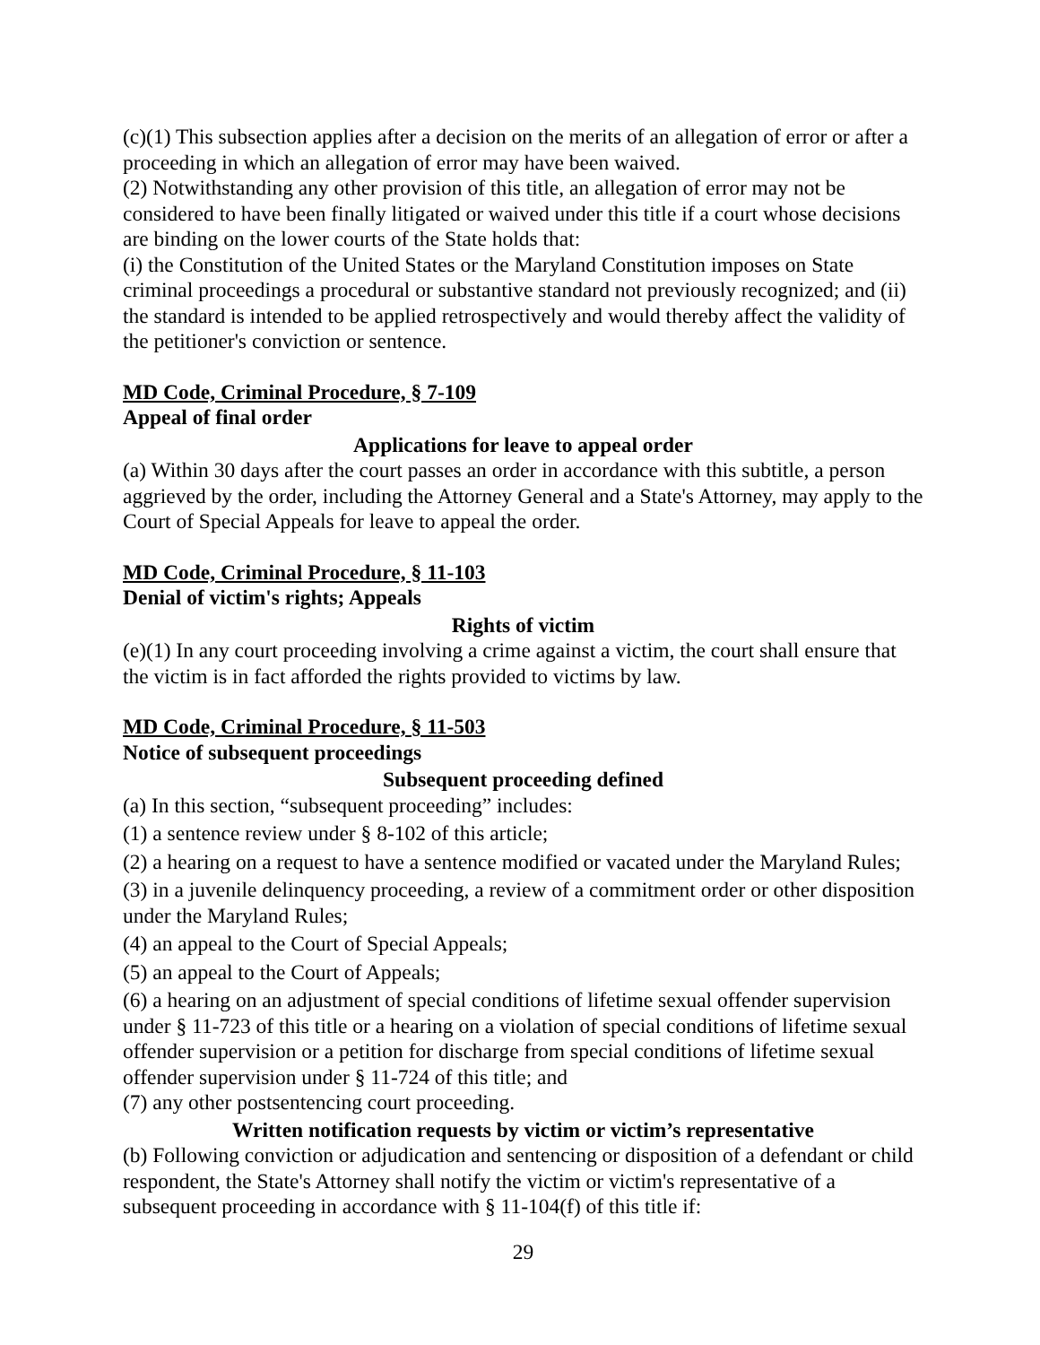(c)(1) This subsection applies after a decision on the merits of an allegation of error or after a proceeding in which an allegation of error may have been waived.
(2) Notwithstanding any other provision of this title, an allegation of error may not be considered to have been finally litigated or waived under this title if a court whose decisions are binding on the lower courts of the State holds that:
(i) the Constitution of the United States or the Maryland Constitution imposes on State criminal proceedings a procedural or substantive standard not previously recognized; and (ii) the standard is intended to be applied retrospectively and would thereby affect the validity of the petitioner's conviction or sentence.
MD Code, Criminal Procedure, § 7-109
Appeal of final order
Applications for leave to appeal order
(a) Within 30 days after the court passes an order in accordance with this subtitle, a person aggrieved by the order, including the Attorney General and a State's Attorney, may apply to the Court of Special Appeals for leave to appeal the order.
MD Code, Criminal Procedure, § 11-103
Denial of victim's rights; Appeals
Rights of victim
(e)(1) In any court proceeding involving a crime against a victim, the court shall ensure that the victim is in fact afforded the rights provided to victims by law.
MD Code, Criminal Procedure, § 11-503
Notice of subsequent proceedings
Subsequent proceeding defined
(a) In this section, “subsequent proceeding” includes:
(1) a sentence review under § 8-102 of this article;
(2) a hearing on a request to have a sentence modified or vacated under the Maryland Rules;
(3) in a juvenile delinquency proceeding, a review of a commitment order or other disposition under the Maryland Rules;
(4) an appeal to the Court of Special Appeals;
(5) an appeal to the Court of Appeals;
(6) a hearing on an adjustment of special conditions of lifetime sexual offender supervision under § 11-723 of this title or a hearing on a violation of special conditions of lifetime sexual offender supervision or a petition for discharge from special conditions of lifetime sexual offender supervision under § 11-724 of this title; and
(7) any other postsentencing court proceeding.
Written notification requests by victim or victim’s representative
(b) Following conviction or adjudication and sentencing or disposition of a defendant or child respondent, the State's Attorney shall notify the victim or victim's representative of a subsequent proceeding in accordance with § 11-104(f) of this title if:
29